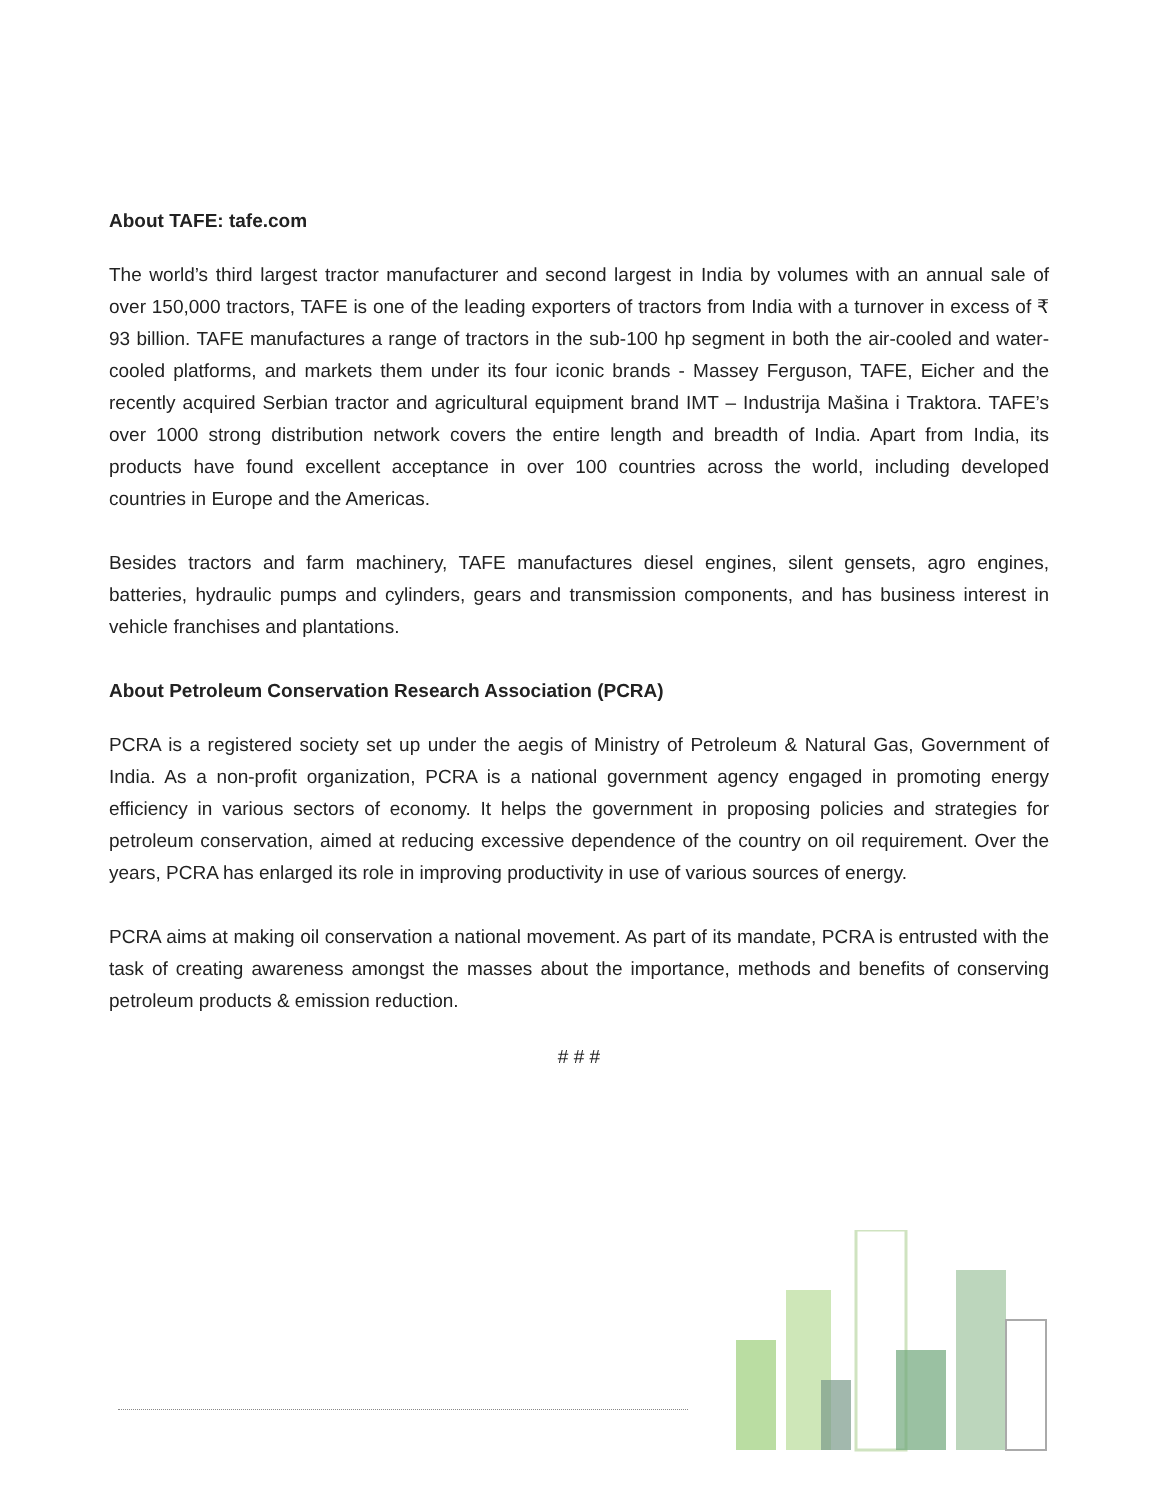About TAFE: tafe.com
The world’s third largest tractor manufacturer and second largest in India by volumes with an annual sale of over 150,000 tractors, TAFE is one of the leading exporters of tractors from India with a turnover in excess of ₹ 93 billion. TAFE manufactures a range of tractors in the sub-100 hp segment in both the air-cooled and water-cooled platforms, and markets them under its four iconic brands - Massey Ferguson, TAFE, Eicher and the recently acquired Serbian tractor and agricultural equipment brand IMT – Industrija Mašina i Traktora. TAFE’s over 1000 strong distribution network covers the entire length and breadth of India. Apart from India, its products have found excellent acceptance in over 100 countries across the world, including developed countries in Europe and the Americas.
Besides tractors and farm machinery, TAFE manufactures diesel engines, silent gensets, agro engines, batteries, hydraulic pumps and cylinders, gears and transmission components, and has business interest in vehicle franchises and plantations.
About Petroleum Conservation Research Association (PCRA)
PCRA is a registered society set up under the aegis of Ministry of Petroleum & Natural Gas, Government of India. As a non-profit organization, PCRA is a national government agency engaged in promoting energy efficiency in various sectors of economy. It helps the government in proposing policies and strategies for petroleum conservation, aimed at reducing excessive dependence of the country on oil requirement. Over the years, PCRA has enlarged its role in improving productivity in use of various sources of energy.
PCRA aims at making oil conservation a national movement. As part of its mandate, PCRA is entrusted with the task of creating awareness amongst the masses about the importance, methods and benefits of conserving petroleum products & emission reduction.
# # #